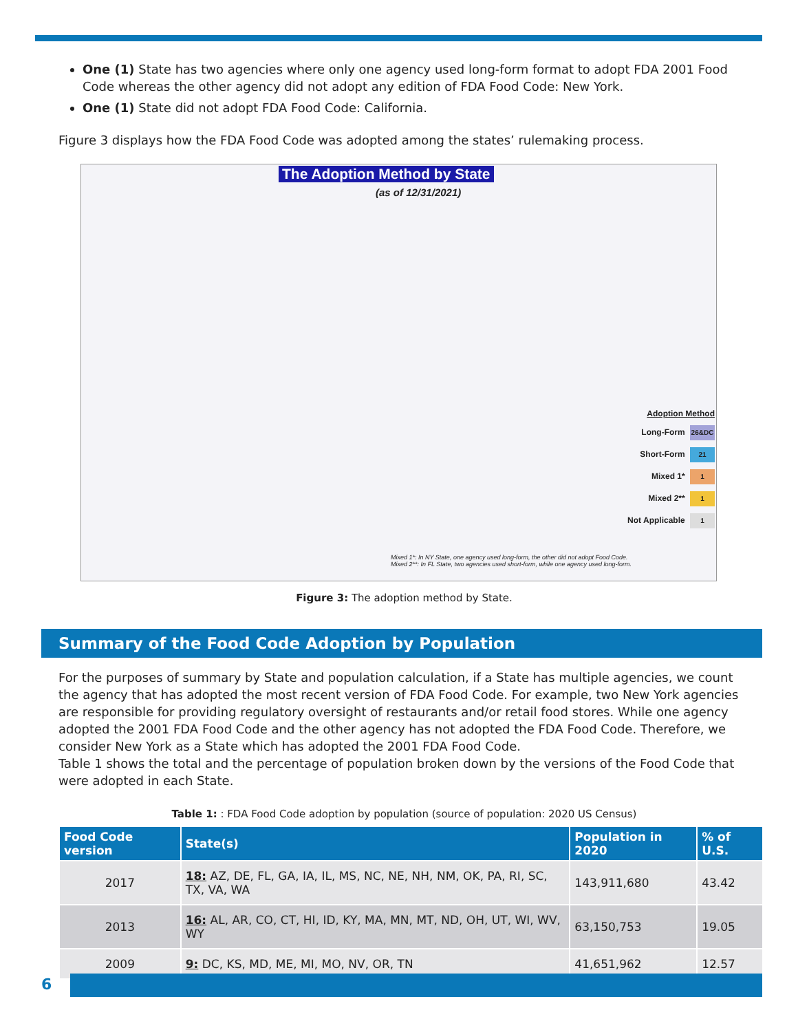One (1) State has two agencies where only one agency used long-form format to adopt FDA 2001 Food Code whereas the other agency did not adopt any edition of FDA Food Code: New York.
One (1) State did not adopt FDA Food Code: California.
Figure 3 displays how the FDA Food Code was adopted among the states’ rulemaking process.
The Adoption Method by State
(as of 12/31/2021)
Adoption Method
Long-Form 26&DC
Short-Form 21
Mixed 1* 1
Mixed 2** 1
Not Applicable 1
Mixed 1*: In NY State, one agency used long-form, the other did not adopt Food Code.
Mixed 2**: In FL State, two agencies used short-form, while one agency used long-form.
Figure 3: The adoption method by State.
Summary of the Food Code Adoption by Population
For the purposes of summary by State and population calculation, if a State has multiple agencies, we count the agency that has adopted the most recent version of FDA Food Code. For example, two New York agencies are responsible for providing regulatory oversight of restaurants and/or retail food stores. While one agency adopted the 2001 FDA Food Code and the other agency has not adopted the FDA Food Code. Therefore, we consider New York as a State which has adopted the 2001 FDA Food Code.
Table 1 shows the total and the percentage of population broken down by the versions of the Food Code that were adopted in each State.
Table 1: : FDA Food Code adoption by population (source of population: 2020 US Census)
| Food Code version | State(s) | Population in 2020 | % of U.S. |
| --- | --- | --- | --- |
| 2017 | 18: AZ, DE, FL, GA, IA, IL, MS, NC, NE, NH, NM, OK, PA, RI, SC, TX, VA, WA | 143,911,680 | 43.42 |
| 2013 | 16: AL, AR, CO, CT, HI, ID, KY, MA, MN, MT, ND, OH, UT, WI, WV, WY | 63,150,753 | 19.05 |
| 2009 | 9: DC, KS, MD, ME, MI, MO, NV, OR, TN | 41,651,962 | 12.57 |
6